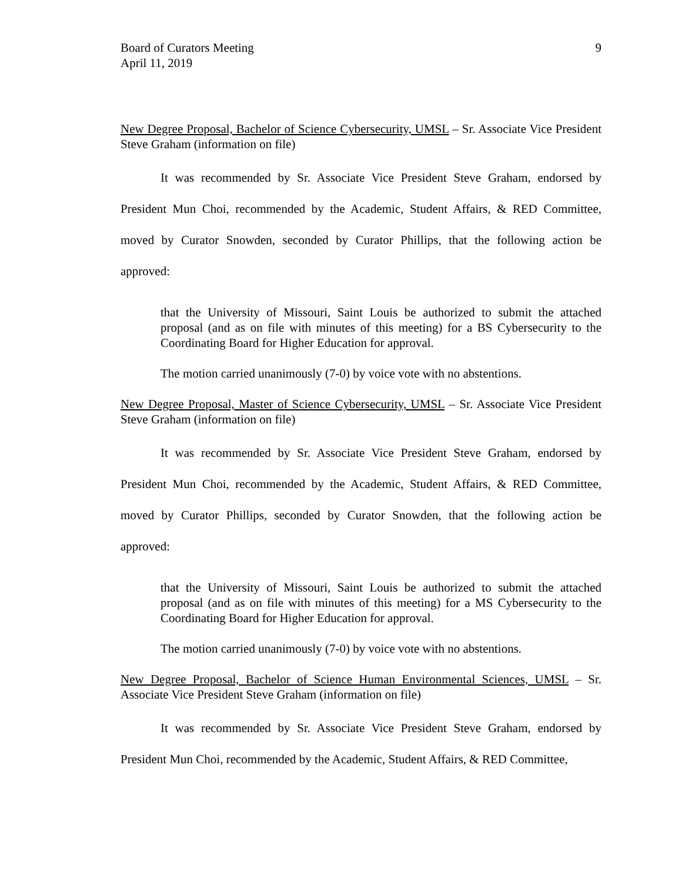Board of Curators Meeting
April 11, 2019
9
New Degree Proposal, Bachelor of Science Cybersecurity, UMSL – Sr. Associate Vice President Steve Graham (information on file)
It was recommended by Sr. Associate Vice President Steve Graham, endorsed by President Mun Choi, recommended by the Academic, Student Affairs, & RED Committee, moved by Curator Snowden, seconded by Curator Phillips, that the following action be approved:
that the University of Missouri, Saint Louis be authorized to submit the attached proposal (and as on file with minutes of this meeting) for a BS Cybersecurity to the Coordinating Board for Higher Education for approval.
The motion carried unanimously (7-0) by voice vote with no abstentions.
New Degree Proposal, Master of Science Cybersecurity, UMSL – Sr. Associate Vice President Steve Graham (information on file)
It was recommended by Sr. Associate Vice President Steve Graham, endorsed by President Mun Choi, recommended by the Academic, Student Affairs, & RED Committee, moved by Curator Phillips, seconded by Curator Snowden, that the following action be approved:
that the University of Missouri, Saint Louis be authorized to submit the attached proposal (and as on file with minutes of this meeting) for a MS Cybersecurity to the Coordinating Board for Higher Education for approval.
The motion carried unanimously (7-0) by voice vote with no abstentions.
New Degree Proposal, Bachelor of Science Human Environmental Sciences, UMSL – Sr. Associate Vice President Steve Graham (information on file)
It was recommended by Sr. Associate Vice President Steve Graham, endorsed by President Mun Choi, recommended by the Academic, Student Affairs, & RED Committee,